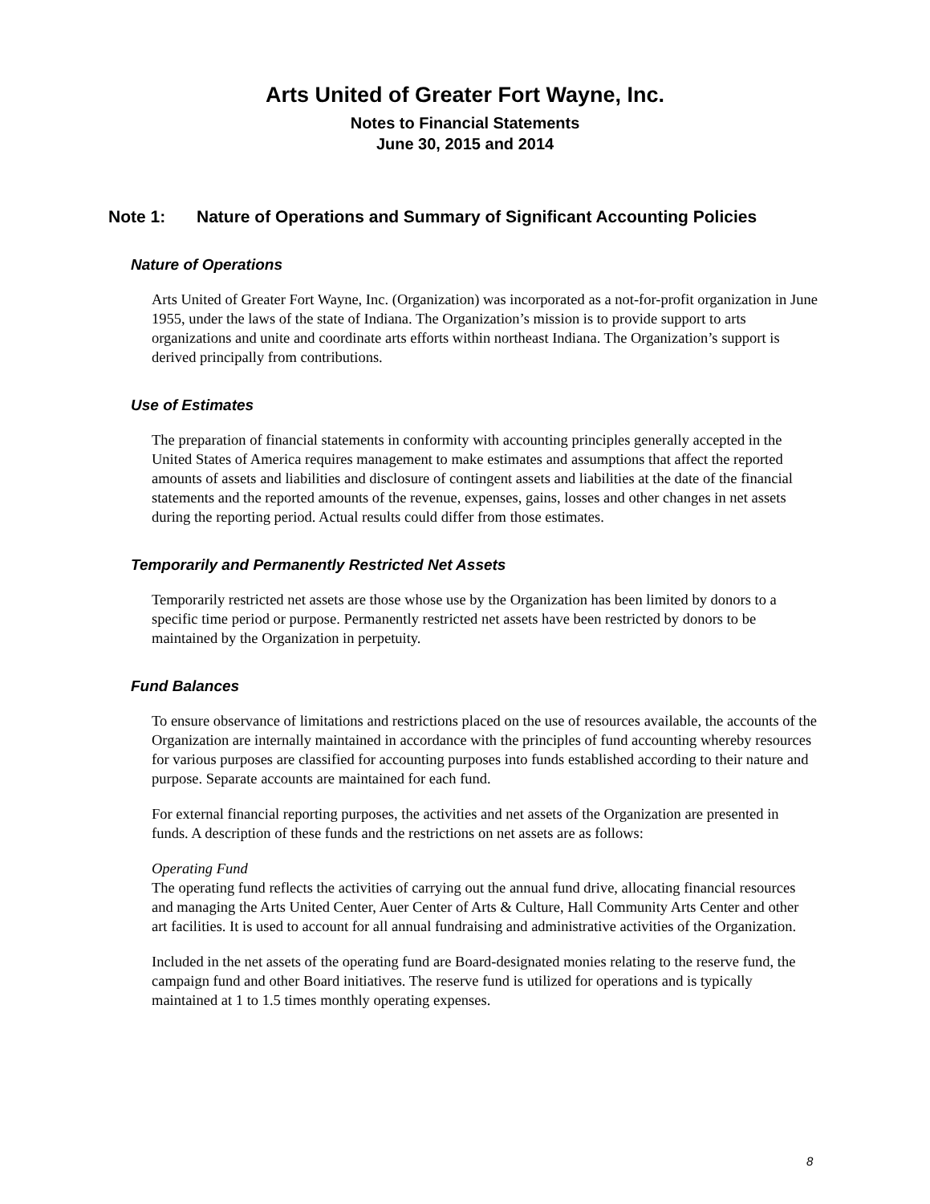Arts United of Greater Fort Wayne, Inc.
Notes to Financial Statements
June 30, 2015 and 2014
Note 1: Nature of Operations and Summary of Significant Accounting Policies
Nature of Operations
Arts United of Greater Fort Wayne, Inc. (Organization) was incorporated as a not-for-profit organization in June 1955, under the laws of the state of Indiana. The Organization’s mission is to provide support to arts organizations and unite and coordinate arts efforts within northeast Indiana. The Organization’s support is derived principally from contributions.
Use of Estimates
The preparation of financial statements in conformity with accounting principles generally accepted in the United States of America requires management to make estimates and assumptions that affect the reported amounts of assets and liabilities and disclosure of contingent assets and liabilities at the date of the financial statements and the reported amounts of the revenue, expenses, gains, losses and other changes in net assets during the reporting period. Actual results could differ from those estimates.
Temporarily and Permanently Restricted Net Assets
Temporarily restricted net assets are those whose use by the Organization has been limited by donors to a specific time period or purpose. Permanently restricted net assets have been restricted by donors to be maintained by the Organization in perpetuity.
Fund Balances
To ensure observance of limitations and restrictions placed on the use of resources available, the accounts of the Organization are internally maintained in accordance with the principles of fund accounting whereby resources for various purposes are classified for accounting purposes into funds established according to their nature and purpose. Separate accounts are maintained for each fund.
For external financial reporting purposes, the activities and net assets of the Organization are presented in funds. A description of these funds and the restrictions on net assets are as follows:
Operating Fund
The operating fund reflects the activities of carrying out the annual fund drive, allocating financial resources and managing the Arts United Center, Auer Center of Arts & Culture, Hall Community Arts Center and other art facilities. It is used to account for all annual fundraising and administrative activities of the Organization.
Included in the net assets of the operating fund are Board-designated monies relating to the reserve fund, the campaign fund and other Board initiatives. The reserve fund is utilized for operations and is typically maintained at 1 to 1.5 times monthly operating expenses.
8